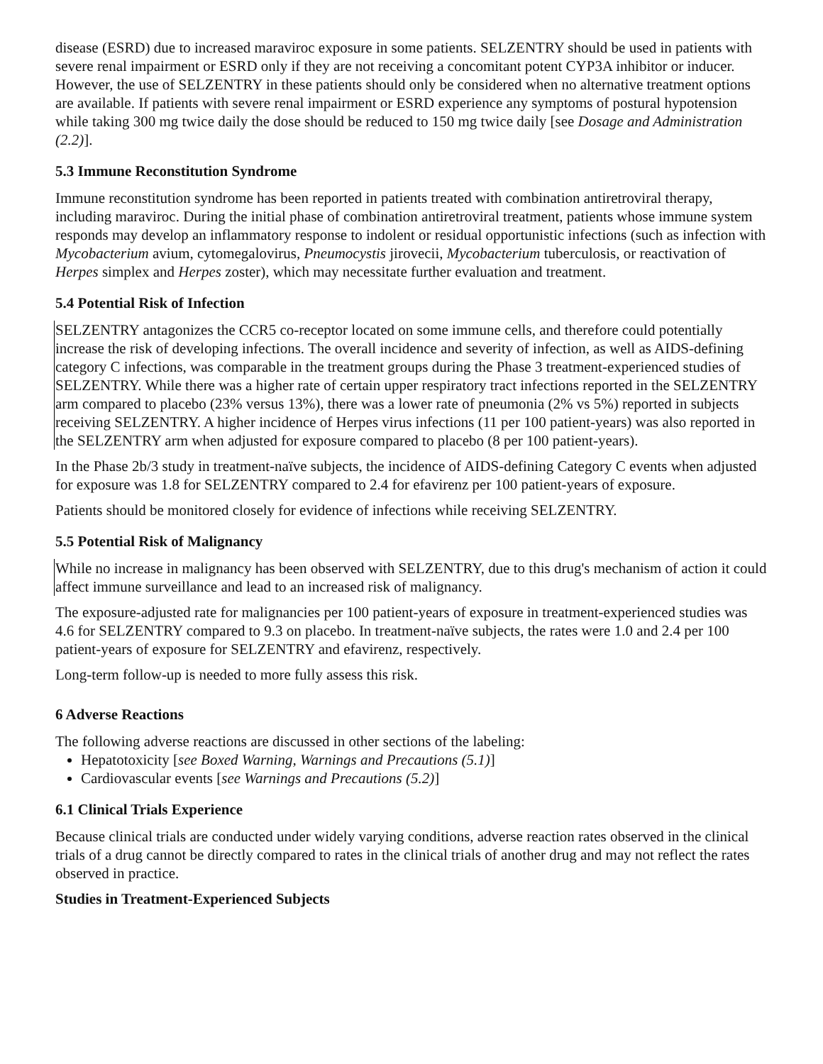disease (ESRD) due to increased maraviroc exposure in some patients. SELZENTRY should be used in patients with severe renal impairment or ESRD only if they are not receiving a concomitant potent CYP3A inhibitor or inducer. However, the use of SELZENTRY in these patients should only be considered when no alternative treatment options are available. If patients with severe renal impairment or ESRD experience any symptoms of postural hypotension while taking 300 mg twice daily the dose should be reduced to 150 mg twice daily [see Dosage and Administration (2.2)].
5.3 Immune Reconstitution Syndrome
Immune reconstitution syndrome has been reported in patients treated with combination antiretroviral therapy, including maraviroc. During the initial phase of combination antiretroviral treatment, patients whose immune system responds may develop an inflammatory response to indolent or residual opportunistic infections (such as infection with Mycobacterium avium, cytomegalovirus, Pneumocystis jirovecii, Mycobacterium tuberculosis, or reactivation of Herpes simplex and Herpes zoster), which may necessitate further evaluation and treatment.
5.4 Potential Risk of Infection
SELZENTRY antagonizes the CCR5 co-receptor located on some immune cells, and therefore could potentially increase the risk of developing infections. The overall incidence and severity of infection, as well as AIDS-defining category C infections, was comparable in the treatment groups during the Phase 3 treatment-experienced studies of SELZENTRY. While there was a higher rate of certain upper respiratory tract infections reported in the SELZENTRY arm compared to placebo (23% versus 13%), there was a lower rate of pneumonia (2% vs 5%) reported in subjects receiving SELZENTRY. A higher incidence of Herpes virus infections (11 per 100 patient-years) was also reported in the SELZENTRY arm when adjusted for exposure compared to placebo (8 per 100 patient-years).
In the Phase 2b/3 study in treatment-naïve subjects, the incidence of AIDS-defining Category C events when adjusted for exposure was 1.8 for SELZENTRY compared to 2.4 for efavirenz per 100 patient-years of exposure.
Patients should be monitored closely for evidence of infections while receiving SELZENTRY.
5.5 Potential Risk of Malignancy
While no increase in malignancy has been observed with SELZENTRY, due to this drug's mechanism of action it could affect immune surveillance and lead to an increased risk of malignancy.
The exposure-adjusted rate for malignancies per 100 patient-years of exposure in treatment-experienced studies was 4.6 for SELZENTRY compared to 9.3 on placebo. In treatment-naïve subjects, the rates were 1.0 and 2.4 per 100 patient-years of exposure for SELZENTRY and efavirenz, respectively.
Long-term follow-up is needed to more fully assess this risk.
6 Adverse Reactions
The following adverse reactions are discussed in other sections of the labeling:
Hepatotoxicity [see Boxed Warning, Warnings and Precautions (5.1)]
Cardiovascular events [see Warnings and Precautions (5.2)]
6.1 Clinical Trials Experience
Because clinical trials are conducted under widely varying conditions, adverse reaction rates observed in the clinical trials of a drug cannot be directly compared to rates in the clinical trials of another drug and may not reflect the rates observed in practice.
Studies in Treatment-Experienced Subjects